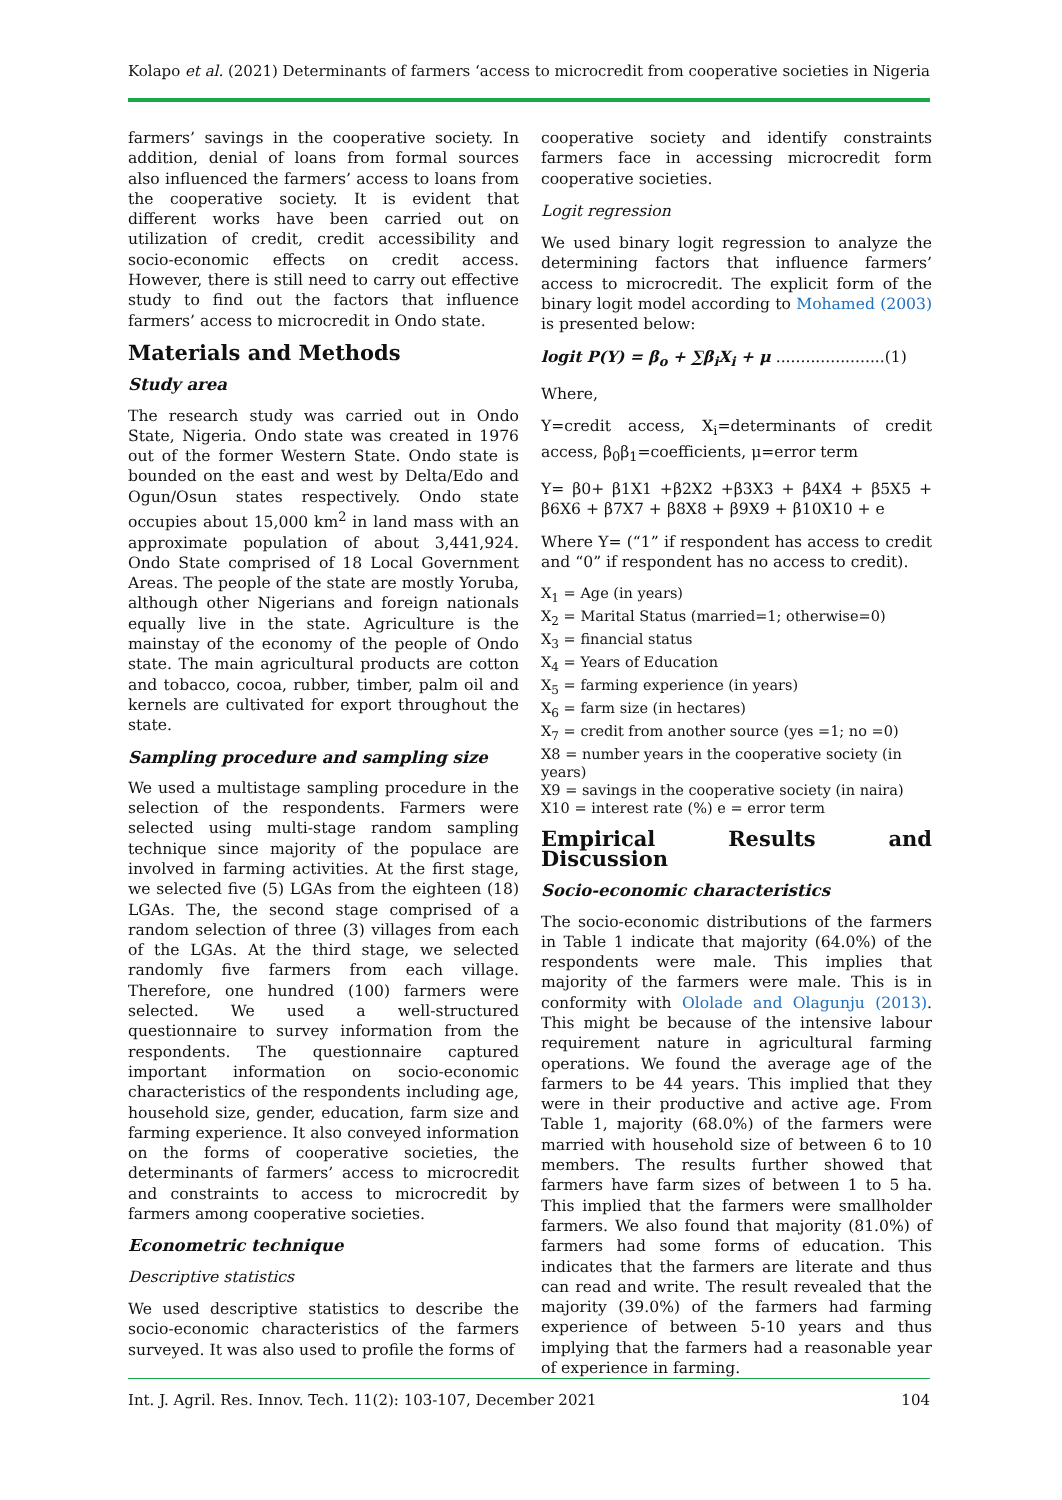Kolapo et al. (2021) Determinants of farmers ‘access to microcredit from cooperative societies in Nigeria
farmers’ savings in the cooperative society. In addition, denial of loans from formal sources also influenced the farmers’ access to loans from the cooperative society. It is evident that different works have been carried out on utilization of credit, credit accessibility and socio-economic effects on credit access. However, there is still need to carry out effective study to find out the factors that influence farmers’ access to microcredit in Ondo state.
Materials and Methods
Study area
The research study was carried out in Ondo State, Nigeria. Ondo state was created in 1976 out of the former Western State. Ondo state is bounded on the east and west by Delta/Edo and Ogun/Osun states respectively. Ondo state occupies about 15,000 km<sup>2</sup> in land mass with an approximate population of about 3,441,924. Ondo State comprised of 18 Local Government Areas. The people of the state are mostly Yoruba, although other Nigerians and foreign nationals equally live in the state. Agriculture is the mainstay of the economy of the people of Ondo state. The main agricultural products are cotton and tobacco, cocoa, rubber, timber, palm oil and kernels are cultivated for export throughout the state.
Sampling procedure and sampling size
We used a multistage sampling procedure in the selection of the respondents. Farmers were selected using multi-stage random sampling technique since majority of the populace are involved in farming activities. At the first stage, we selected five (5) LGAs from the eighteen (18) LGAs. The, the second stage comprised of a random selection of three (3) villages from each of the LGAs. At the third stage, we selected randomly five farmers from each village. Therefore, one hundred (100) farmers were selected. We used a well-structured questionnaire to survey information from the respondents. The questionnaire captured important information on socio-economic characteristics of the respondents including age, household size, gender, education, farm size and farming experience. It also conveyed information on the forms of cooperative societies, the determinants of farmers’ access to microcredit and constraints to access to microcredit by farmers among cooperative societies.
Econometric technique
Descriptive statistics
We used descriptive statistics to describe the socio-economic characteristics of the farmers surveyed. It was also used to profile the forms of
cooperative society and identify constraints farmers face in accessing microcredit form cooperative societies.
Logit regression
We used binary logit regression to analyze the determining factors that influence farmers’ access to microcredit. The explicit form of the binary logit model according to Mohamed (2003) is presented below:
logit P(Y) = β<sub>o</sub> + ∑β<sub>i</sub>X<sub>i</sub> + μ ......................(1)
Where,
Y=credit access, X<sub>i</sub>=determinants of credit access, β<sub>0</sub>β<sub>1</sub>=coefficients, μ=error term
Y= β0+ β1X1 +β2X2 +β3X3 + β4X4 + β5X5 + β6X6 + β7X7 + β8X8 + β9X9 + β10X10 + e
Where Y= (“1” if respondent has access to credit and “0” if respondent has no access to credit).
X<sub>1</sub> = Age (in years)
X<sub>2</sub> = Marital Status (married=1; otherwise=0)
X<sub>3</sub> = financial status
X<sub>4</sub> = Years of Education
X<sub>5</sub> = farming experience (in years)
X<sub>6</sub> = farm size (in hectares)
X<sub>7</sub> = credit from another source (yes =1; no =0)
X8 = number years in the cooperative society (in years)
X9 = savings in the cooperative society (in naira)
X10 = interest rate (%) e = error term
Empirical Results and Discussion
Socio-economic characteristics
The socio-economic distributions of the farmers in Table 1 indicate that majority (64.0%) of the respondents were male. This implies that majority of the farmers were male. This is in conformity with Ololade and Olagunju (2013). This might be because of the intensive labour requirement nature in agricultural farming operations. We found the average age of the farmers to be 44 years. This implied that they were in their productive and active age. From Table 1, majority (68.0%) of the farmers were married with household size of between 6 to 10 members. The results further showed that farmers have farm sizes of between 1 to 5 ha. This implied that the farmers were smallholder farmers. We also found that majority (81.0%) of farmers had some forms of education. This indicates that the farmers are literate and thus can read and write. The result revealed that the majority (39.0%) of the farmers had farming experience of between 5-10 years and thus implying that the farmers had a reasonable year of experience in farming.
Int. J. Agril. Res. Innov. Tech. 11(2): 103-107, December 2021 104